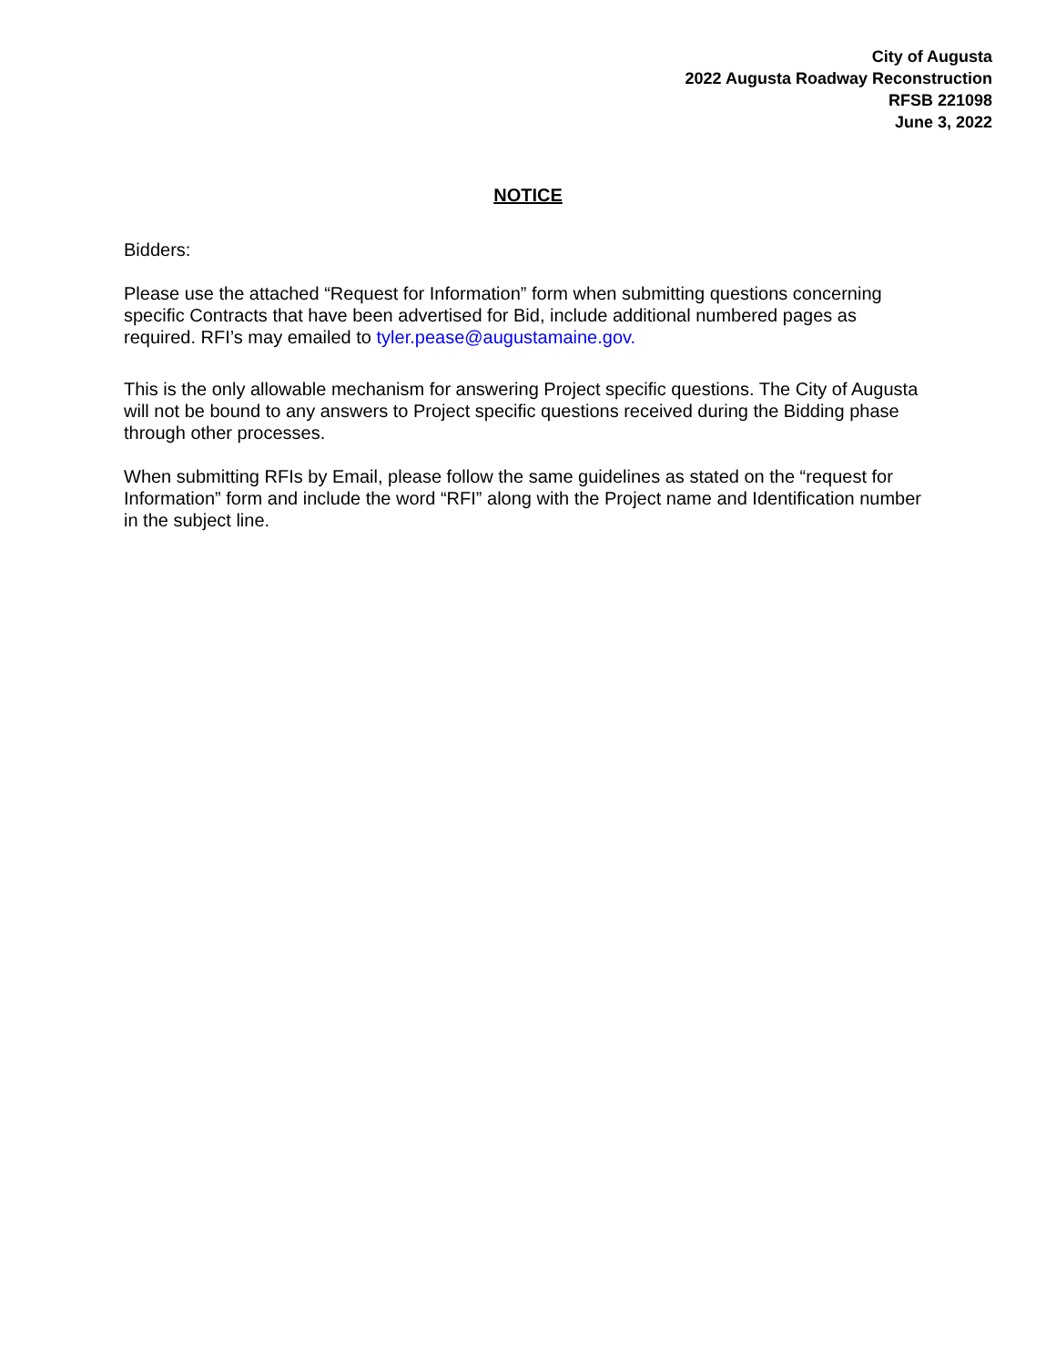City of Augusta
2022 Augusta Roadway Reconstruction
RFSB 221098
June 3, 2022
NOTICE
Bidders:
Please use the attached “Request for Information” form when submitting questions concerning specific Contracts that have been advertised for Bid, include additional numbered pages as required. RFI’s may emailed to tyler.pease@augustamaine.gov.
This is the only allowable mechanism for answering Project specific questions. The City of Augusta will not be bound to any answers to Project specific questions received during the Bidding phase through other processes.
When submitting RFIs by Email, please follow the same guidelines as stated on the “request for Information” form and include the word “RFI” along with the Project name and Identification number in the subject line.